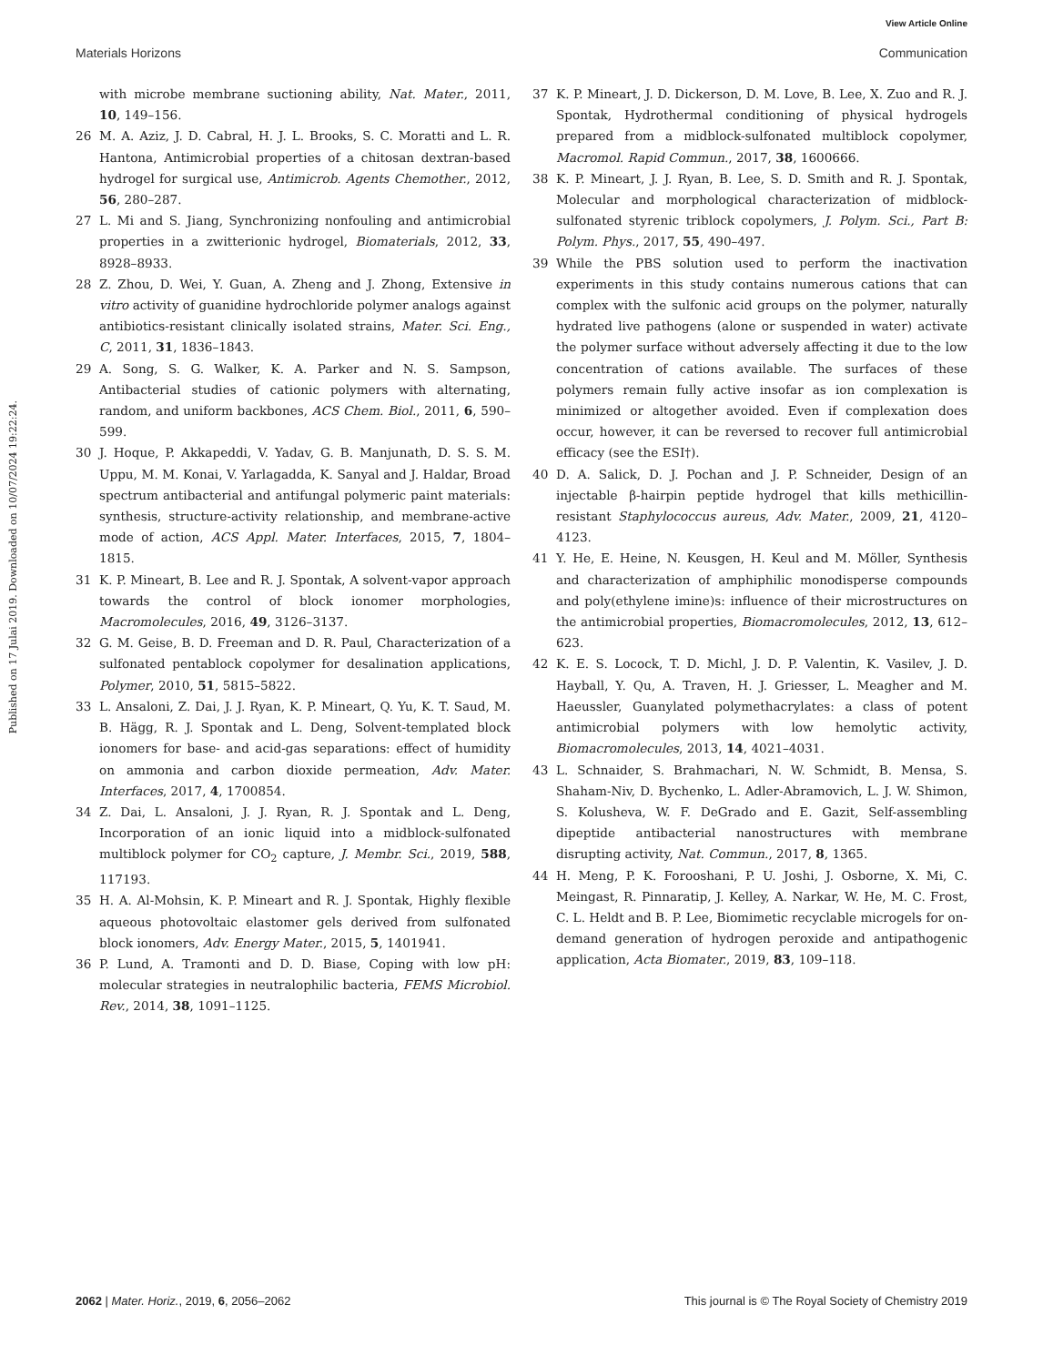View Article Online
Materials Horizons Communication
Published on 17 Julai 2019. Downloaded on 10/07/2024 19:22:24.
with microbe membrane suctioning ability, Nat. Mater., 2011, 10, 149–156.
26 M. A. Aziz, J. D. Cabral, H. J. L. Brooks, S. C. Moratti and L. R. Hantona, Antimicrobial properties of a chitosan dextran-based hydrogel for surgical use, Antimicrob. Agents Chemother., 2012, 56, 280–287.
27 L. Mi and S. Jiang, Synchronizing nonfouling and antimicrobial properties in a zwitterionic hydrogel, Biomaterials, 2012, 33, 8928–8933.
28 Z. Zhou, D. Wei, Y. Guan, A. Zheng and J. Zhong, Extensive in vitro activity of guanidine hydrochloride polymer analogs against antibiotics-resistant clinically isolated strains, Mater. Sci. Eng., C, 2011, 31, 1836–1843.
29 A. Song, S. G. Walker, K. A. Parker and N. S. Sampson, Antibacterial studies of cationic polymers with alternating, random, and uniform backbones, ACS Chem. Biol., 2011, 6, 590–599.
30 J. Hoque, P. Akkapeddi, V. Yadav, G. B. Manjunath, D. S. S. M. Uppu, M. M. Konai, V. Yarlagadda, K. Sanyal and J. Haldar, Broad spectrum antibacterial and antifungal polymeric paint materials: synthesis, structure-activity relationship, and membrane-active mode of action, ACS Appl. Mater. Interfaces, 2015, 7, 1804–1815.
31 K. P. Mineart, B. Lee and R. J. Spontak, A solvent-vapor approach towards the control of block ionomer morphologies, Macromolecules, 2016, 49, 3126–3137.
32 G. M. Geise, B. D. Freeman and D. R. Paul, Characterization of a sulfonated pentablock copolymer for desalination applications, Polymer, 2010, 51, 5815–5822.
33 L. Ansaloni, Z. Dai, J. J. Ryan, K. P. Mineart, Q. Yu, K. T. Saud, M. B. Hägg, R. J. Spontak and L. Deng, Solvent-templated block ionomers for base- and acid-gas separations: effect of humidity on ammonia and carbon dioxide permeation, Adv. Mater. Interfaces, 2017, 4, 1700854.
34 Z. Dai, L. Ansaloni, J. J. Ryan, R. J. Spontak and L. Deng, Incorporation of an ionic liquid into a midblock-sulfonated multiblock polymer for CO<sub>2</sub> capture, J. Membr. Sci., 2019, 588, 117193.
35 H. A. Al-Mohsin, K. P. Mineart and R. J. Spontak, Highly flexible aqueous photovoltaic elastomer gels derived from sulfonated block ionomers, Adv. Energy Mater., 2015, 5, 1401941.
36 P. Lund, A. Tramonti and D. D. Biase, Coping with low pH: molecular strategies in neutralophilic bacteria, FEMS Microbiol. Rev., 2014, 38, 1091–1125.
37 K. P. Mineart, J. D. Dickerson, D. M. Love, B. Lee, X. Zuo and R. J. Spontak, Hydrothermal conditioning of physical hydrogels prepared from a midblock-sulfonated multiblock copolymer, Macromol. Rapid Commun., 2017, 38, 1600666.
38 K. P. Mineart, J. J. Ryan, B. Lee, S. D. Smith and R. J. Spontak, Molecular and morphological characterization of midblock-sulfonated styrenic triblock copolymers, J. Polym. Sci., Part B: Polym. Phys., 2017, 55, 490–497.
39 While the PBS solution used to perform the inactivation experiments in this study contains numerous cations that can complex with the sulfonic acid groups on the polymer, naturally hydrated live pathogens (alone or suspended in water) activate the polymer surface without adversely affecting it due to the low concentration of cations available. The surfaces of these polymers remain fully active insofar as ion complexation is minimized or altogether avoided. Even if complexation does occur, however, it can be reversed to recover full antimicrobial efficacy (see the ESI†).
40 D. A. Salick, D. J. Pochan and J. P. Schneider, Design of an injectable β-hairpin peptide hydrogel that kills methicillin-resistant Staphylococcus aureus, Adv. Mater., 2009, 21, 4120–4123.
41 Y. He, E. Heine, N. Keusgen, H. Keul and M. Möller, Synthesis and characterization of amphiphilic monodisperse compounds and poly(ethylene imine)s: influence of their microstructures on the antimicrobial properties, Biomacromolecules, 2012, 13, 612–623.
42 K. E. S. Locock, T. D. Michl, J. D. P. Valentin, K. Vasilev, J. D. Hayball, Y. Qu, A. Traven, H. J. Griesser, L. Meagher and M. Haeussler, Guanylated polymethacrylates: a class of potent antimicrobial polymers with low hemolytic activity, Biomacromolecules, 2013, 14, 4021–4031.
43 L. Schnaider, S. Brahmachari, N. W. Schmidt, B. Mensa, S. Shaham-Niv, D. Bychenko, L. Adler-Abramovich, L. J. W. Shimon, S. Kolusheva, W. F. DeGrado and E. Gazit, Self-assembling dipeptide antibacterial nanostructures with membrane disrupting activity, Nat. Commun., 2017, 8, 1365.
44 H. Meng, P. K. Forooshani, P. U. Joshi, J. Osborne, X. Mi, C. Meingast, R. Pinnaratip, J. Kelley, A. Narkar, W. He, M. C. Frost, C. L. Heldt and B. P. Lee, Biomimetic recyclable microgels for on-demand generation of hydrogen peroxide and antipathogenic application, Acta Biomater., 2019, 83, 109–118.
2062 | Mater. Horiz., 2019, 6, 2056–2062 This journal is © The Royal Society of Chemistry 2019